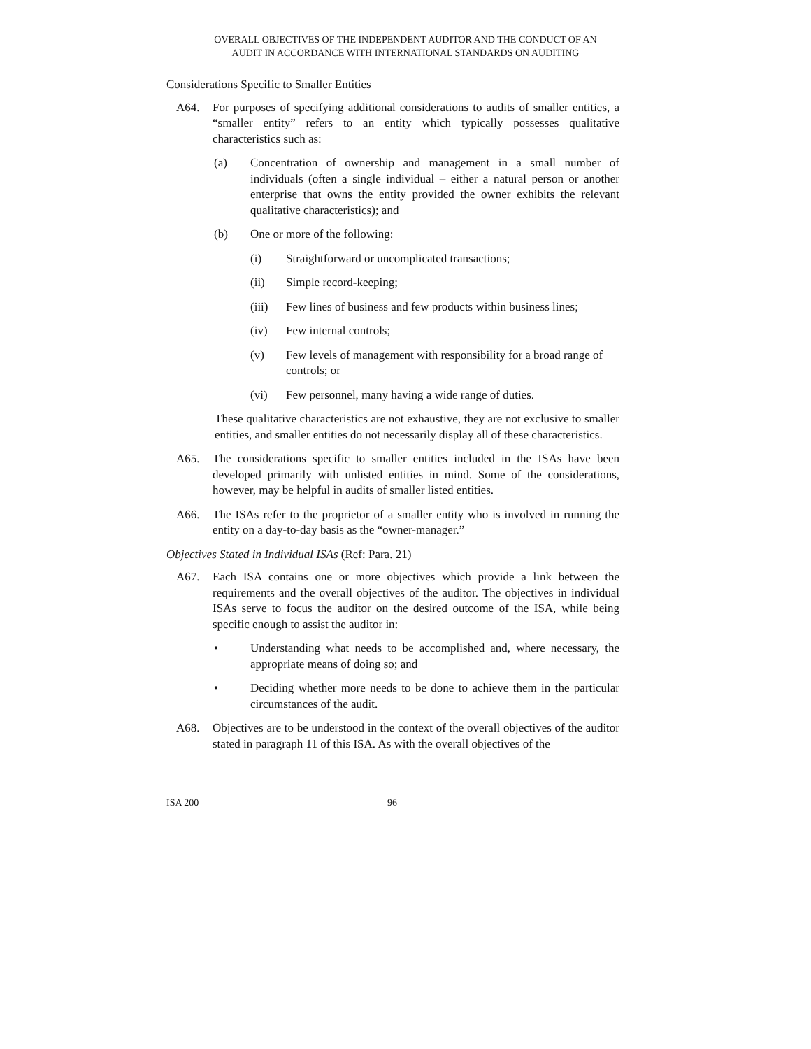OVERALL OBJECTIVES OF THE INDEPENDENT AUDITOR AND THE CONDUCT OF AN
AUDIT IN ACCORDANCE WITH INTERNATIONAL STANDARDS ON AUDITING
Considerations Specific to Smaller Entities
A64. For purposes of specifying additional considerations to audits of smaller entities, a “smaller entity” refers to an entity which typically possesses qualitative characteristics such as:
(a) Concentration of ownership and management in a small number of individuals (often a single individual – either a natural person or another enterprise that owns the entity provided the owner exhibits the relevant qualitative characteristics); and
(b) One or more of the following:
(i) Straightforward or uncomplicated transactions;
(ii) Simple record-keeping;
(iii) Few lines of business and few products within business lines;
(iv) Few internal controls;
(v) Few levels of management with responsibility for a broad range of controls; or
(vi) Few personnel, many having a wide range of duties.
These qualitative characteristics are not exhaustive, they are not exclusive to smaller entities, and smaller entities do not necessarily display all of these characteristics.
A65. The considerations specific to smaller entities included in the ISAs have been developed primarily with unlisted entities in mind. Some of the considerations, however, may be helpful in audits of smaller listed entities.
A66. The ISAs refer to the proprietor of a smaller entity who is involved in running the entity on a day-to-day basis as the “owner-manager.”
Objectives Stated in Individual ISAs (Ref: Para. 21)
A67. Each ISA contains one or more objectives which provide a link between the requirements and the overall objectives of the auditor. The objectives in individual ISAs serve to focus the auditor on the desired outcome of the ISA, while being specific enough to assist the auditor in:
• Understanding what needs to be accomplished and, where necessary, the appropriate means of doing so; and
• Deciding whether more needs to be done to achieve them in the particular circumstances of the audit.
A68. Objectives are to be understood in the context of the overall objectives of the auditor stated in paragraph 11 of this ISA. As with the overall objectives of the
ISA 200 96